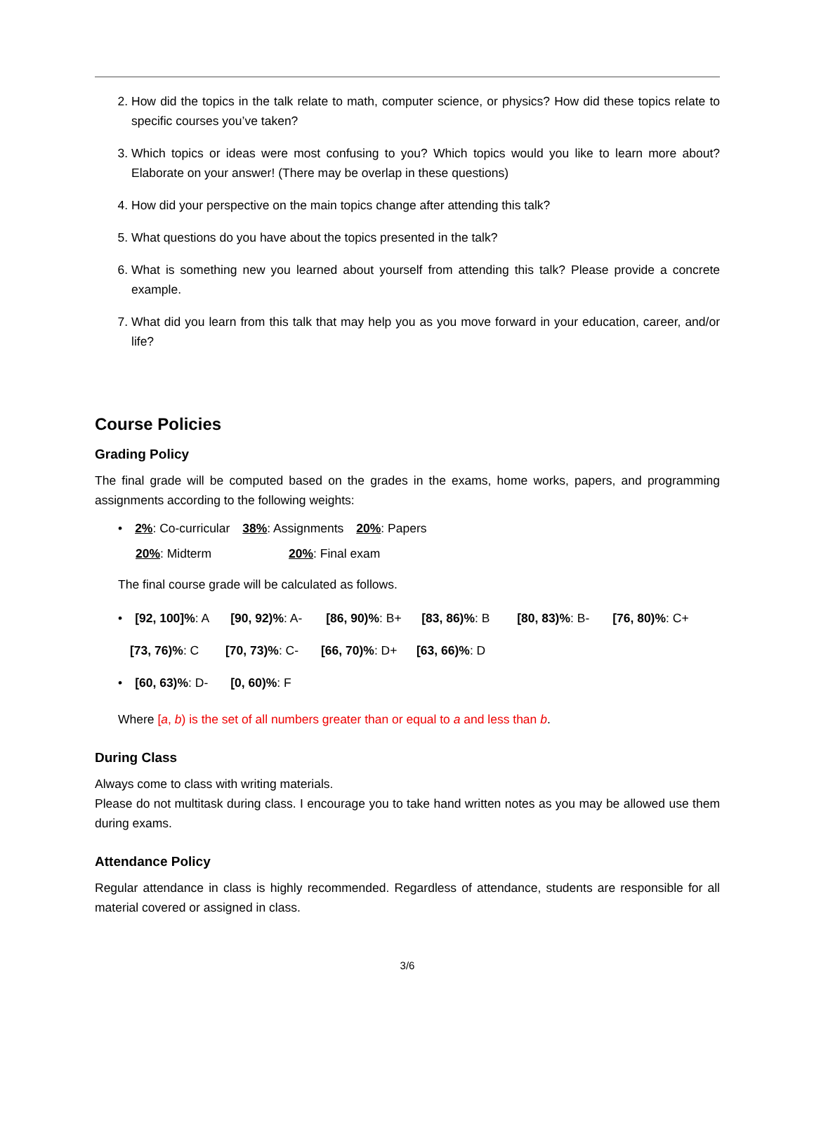2. How did the topics in the talk relate to math, computer science, or physics? How did these topics relate to specific courses you’ve taken?
3. Which topics or ideas were most confusing to you? Which topics would you like to learn more about? Elaborate on your answer! (There may be overlap in these questions)
4. How did your perspective on the main topics change after attending this talk?
5. What questions do you have about the topics presented in the talk?
6. What is something new you learned about yourself from attending this talk? Please provide a concrete example.
7. What did you learn from this talk that may help you as you move forward in your education, career, and/or life?
Course Policies
Grading Policy
The final grade will be computed based on the grades in the exams, home works, papers, and programming assignments according to the following weights:
• 2%: Co-curricular 38%: Assignments 20%: Papers
20%: Midterm 20%: Final exam
The final course grade will be calculated as follows.
• [92, 100]%: A [90, 92)%: A- [86, 90)%: B+ [83, 86)%: B [80, 83)%: B- [76, 80)%: C+
[73, 76)%: C [70, 73)%: C- [66, 70)%: D+ [63, 66)%: D
• [60, 63)%: D- [0, 60)%: F
Where [a, b) is the set of all numbers greater than or equal to a and less than b.
During Class
Always come to class with writing materials.
Please do not multitask during class. I encourage you to take hand written notes as you may be allowed use them during exams.
Attendance Policy
Regular attendance in class is highly recommended. Regardless of attendance, students are responsible for all material covered or assigned in class.
3/6